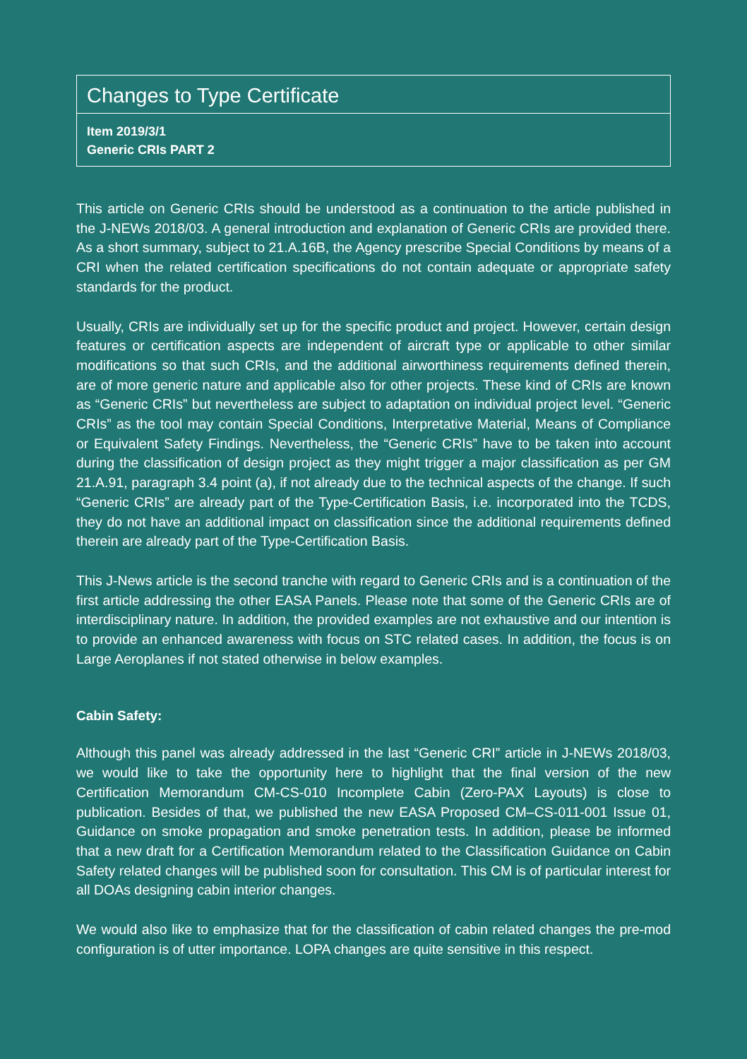Changes to Type Certificate
Item 2019/3/1
Generic CRIs PART 2
This article on Generic CRIs should be understood as a continuation to the article published in the J-NEWs 2018/03. A general introduction and explanation of Generic CRIs are provided there. As a short summary, subject to 21.A.16B, the Agency prescribe Special Conditions by means of a CRI when the related certification specifications do not contain adequate or appropriate safety standards for the product.
Usually, CRIs are individually set up for the specific product and project. However, certain design features or certification aspects are independent of aircraft type or applicable to other similar modifications so that such CRIs, and the additional airworthiness requirements defined therein, are of more generic nature and applicable also for other projects. These kind of CRIs are known as “Generic CRIs” but nevertheless are subject to adaptation on individual project level. “Generic CRIs” as the tool may contain Special Conditions, Interpretative Material, Means of Compliance or Equivalent Safety Findings. Nevertheless, the “Generic CRIs” have to be taken into account during the classification of design project as they might trigger a major classification as per GM 21.A.91, paragraph 3.4 point (a), if not already due to the technical aspects of the change. If such “Generic CRIs” are already part of the Type-Certification Basis, i.e. incorporated into the TCDS, they do not have an additional impact on classification since the additional requirements defined therein are already part of the Type-Certification Basis.
This J-News article is the second tranche with regard to Generic CRIs and is a continuation of the first article addressing the other EASA Panels. Please note that some of the Generic CRIs are of interdisciplinary nature. In addition, the provided examples are not exhaustive and our intention is to provide an enhanced awareness with focus on STC related cases. In addition, the focus is on Large Aeroplanes if not stated otherwise in below examples.
Cabin Safety:
Although this panel was already addressed in the last “Generic CRI” article in J-NEWs 2018/03, we would like to take the opportunity here to highlight that the final version of the new Certification Memorandum CM-CS-010 Incomplete Cabin (Zero-PAX Layouts) is close to publication. Besides of that, we published the new EASA Proposed CM–CS-011-001 Issue 01, Guidance on smoke propagation and smoke penetration tests. In addition, please be informed that a new draft for a Certification Memorandum related to the Classification Guidance on Cabin Safety related changes will be published soon for consultation. This CM is of particular interest for all DOAs designing cabin interior changes.
We would also like to emphasize that for the classification of cabin related changes the pre-mod configuration is of utter importance. LOPA changes are quite sensitive in this respect.